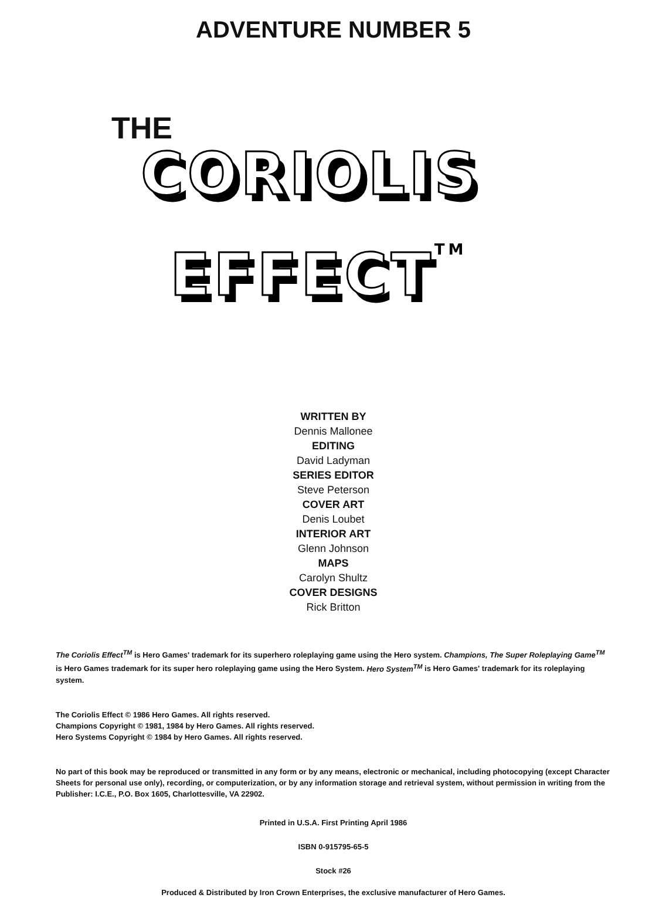ADVENTURE NUMBER 5
THE
CORIOLIS
EFFECTTM
WRITTEN BY
Dennis Mallonee
EDITING
David Ladyman
SERIES EDITOR
Steve Peterson
COVER ART
Denis Loubet
INTERIOR ART
Glenn Johnson
MAPS
Carolyn Shultz
COVER DESIGNS
Rick Britton
The Coriolis Effect<sup>TM</sup> is Hero Games' trademark for its superhero roleplaying game using the Hero system. Champions, The Super Roleplaying Game<sup>TM</sup> is Hero Games trademark for its super hero roleplaying game using the Hero System. Hero System<sup>TM</sup> is Hero Games' trademark for its roleplaying system.
The Coriolis Effect © 1986 Hero Games. All rights reserved.
Champions Copyright © 1981, 1984 by Hero Games. All rights reserved.
Hero Systems Copyright © 1984 by Hero Games. All rights reserved.
No part of this book may be reproduced or transmitted in any form or by any means, electronic or mechanical, including photocopying (except Character Sheets for personal use only), recording, or computerization, or by any information storage and retrieval system, without permission in writing from the Publisher: I.C.E., P.O. Box 1605, Charlottesville, VA 22902.
Printed in U.S.A. First Printing April 1986
ISBN 0-915795-65-5
Stock #26
Produced & Distributed by Iron Crown Enterprises, the exclusive manufacturer of Hero Games.